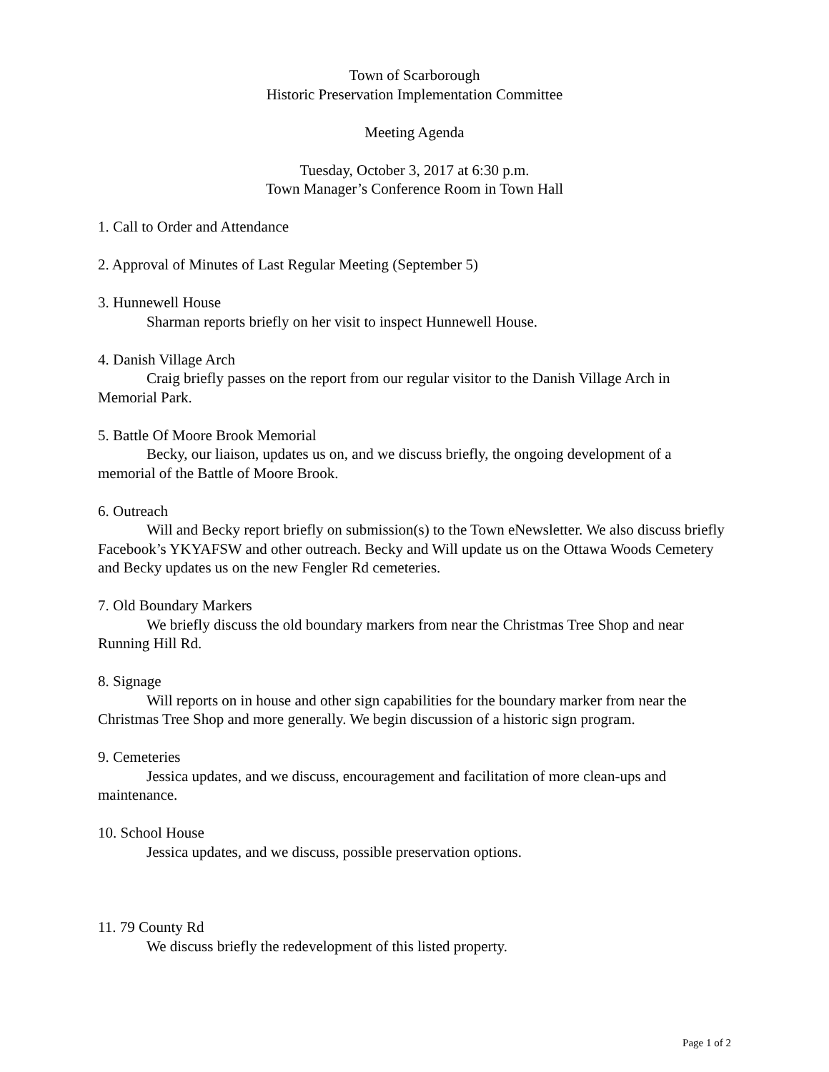Town of Scarborough
Historic Preservation Implementation Committee
Meeting Agenda
Tuesday, October 3, 2017 at 6:30 p.m.
Town Manager’s Conference Room in Town Hall
1. Call to Order and Attendance
2. Approval of Minutes of Last Regular Meeting (September 5)
3. Hunnewell House
Sharman reports briefly on her visit to inspect Hunnewell House.
4. Danish Village Arch
Craig briefly passes on the report from our regular visitor to the Danish Village Arch in Memorial Park.
5. Battle Of Moore Brook Memorial
Becky, our liaison, updates us on, and we discuss briefly, the ongoing development of a memorial of the Battle of Moore Brook.
6. Outreach
Will and Becky report briefly on submission(s) to the Town eNewsletter. We also discuss briefly Facebook’s YKYAFSW and other outreach. Becky and Will update us on the Ottawa Woods Cemetery and Becky updates us on the new Fengler Rd cemeteries.
7. Old Boundary Markers
We briefly discuss the old boundary markers from near the Christmas Tree Shop and near Running Hill Rd.
8. Signage
Will reports on in house and other sign capabilities for the boundary marker from near the Christmas Tree Shop and more generally. We begin discussion of a historic sign program.
9. Cemeteries
Jessica updates, and we discuss, encouragement and facilitation of more clean-ups and maintenance.
10. School House
Jessica updates, and we discuss, possible preservation options.
11. 79 County Rd
We discuss briefly the redevelopment of this listed property.
Page 1 of 2